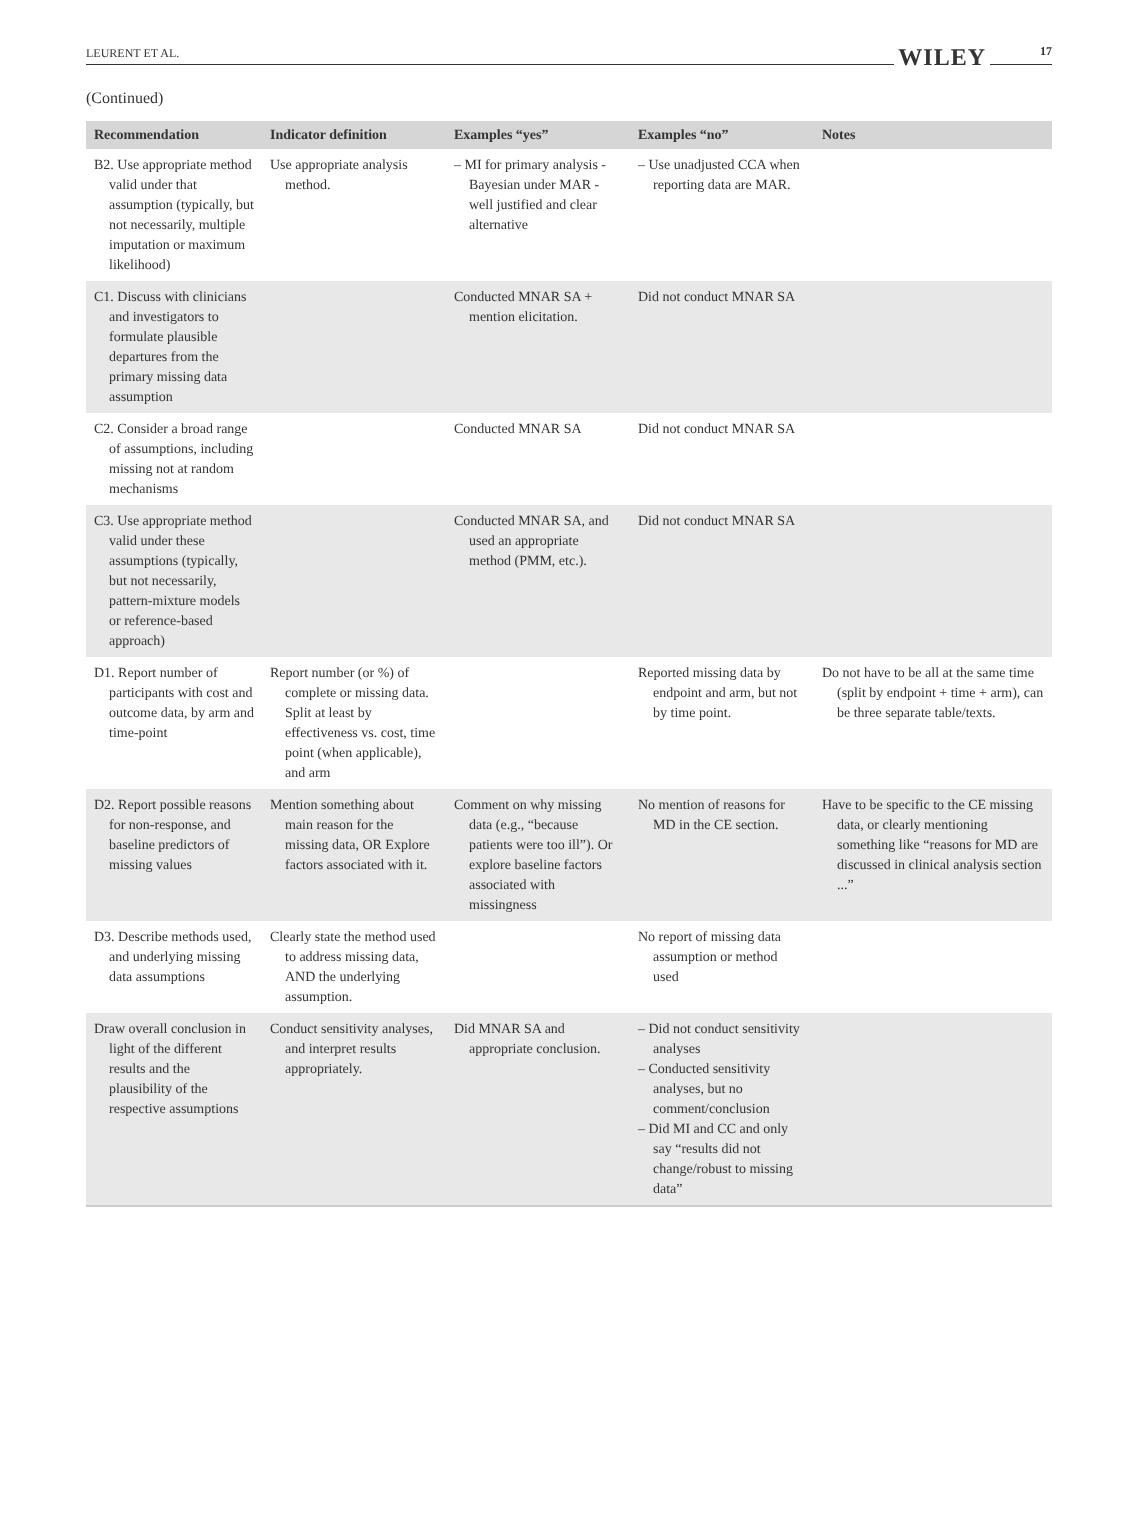LEURENT ET AL. WILEY 17
(Continued)
| Recommendation | Indicator definition | Examples “yes” | Examples “no” | Notes |
| --- | --- | --- | --- | --- |
| B2. Use appropriate method valid under that assumption (typically, but not necessarily, multiple imputation or maximum likelihood) | Use appropriate analysis method. | – MI for primary analysis - Bayesian under MAR - well justified and clear alternative | – Use unadjusted CCA when reporting data are MAR. | |
| C1. Discuss with clinicians and investigators to formulate plausible departures from the primary missing data assumption | | Conducted MNAR SA + mention elicitation. | Did not conduct MNAR SA | |
| C2. Consider a broad range of assumptions, including missing not at random mechanisms | | Conducted MNAR SA | Did not conduct MNAR SA | |
| C3. Use appropriate method valid under these assumptions (typically, but not necessarily, pattern-mixture models or reference-based approach) | | Conducted MNAR SA, and used an appropriate method (PMM, etc.). | Did not conduct MNAR SA | |
| D1. Report number of participants with cost and outcome data, by arm and time-point | Report number (or %) of complete or missing data. Split at least by effectiveness vs. cost, time point (when applicable), and arm | | Reported missing data by endpoint and arm, but not by time point. | Do not have to be all at the same time (split by endpoint + time + arm), can be three separate table/texts. |
| D2. Report possible reasons for non-response, and baseline predictors of missing values | Mention something about main reason for the missing data, OR Explore factors associated with it. | Comment on why missing data (e.g., “because patients were too ill”). Or explore baseline factors associated with missingness | No mention of reasons for MD in the CE section. | Have to be specific to the CE missing data, or clearly mentioning something like “reasons for MD are discussed in clinical analysis section ...” |
| D3. Describe methods used, and underlying missing data assumptions | Clearly state the method used to address missing data, AND the underlying assumption. | | No report of missing data assumption or method used | |
| Draw overall conclusion in light of the different results and the plausibility of the respective assumptions | Conduct sensitivity analyses, and interpret results appropriately. | Did MNAR SA and appropriate conclusion. | – Did not conduct sensitivity analyses – Conducted sensitivity analyses, but no comment/conclusion – Did MI and CC and only say “results did not change/robust to missing data” | |